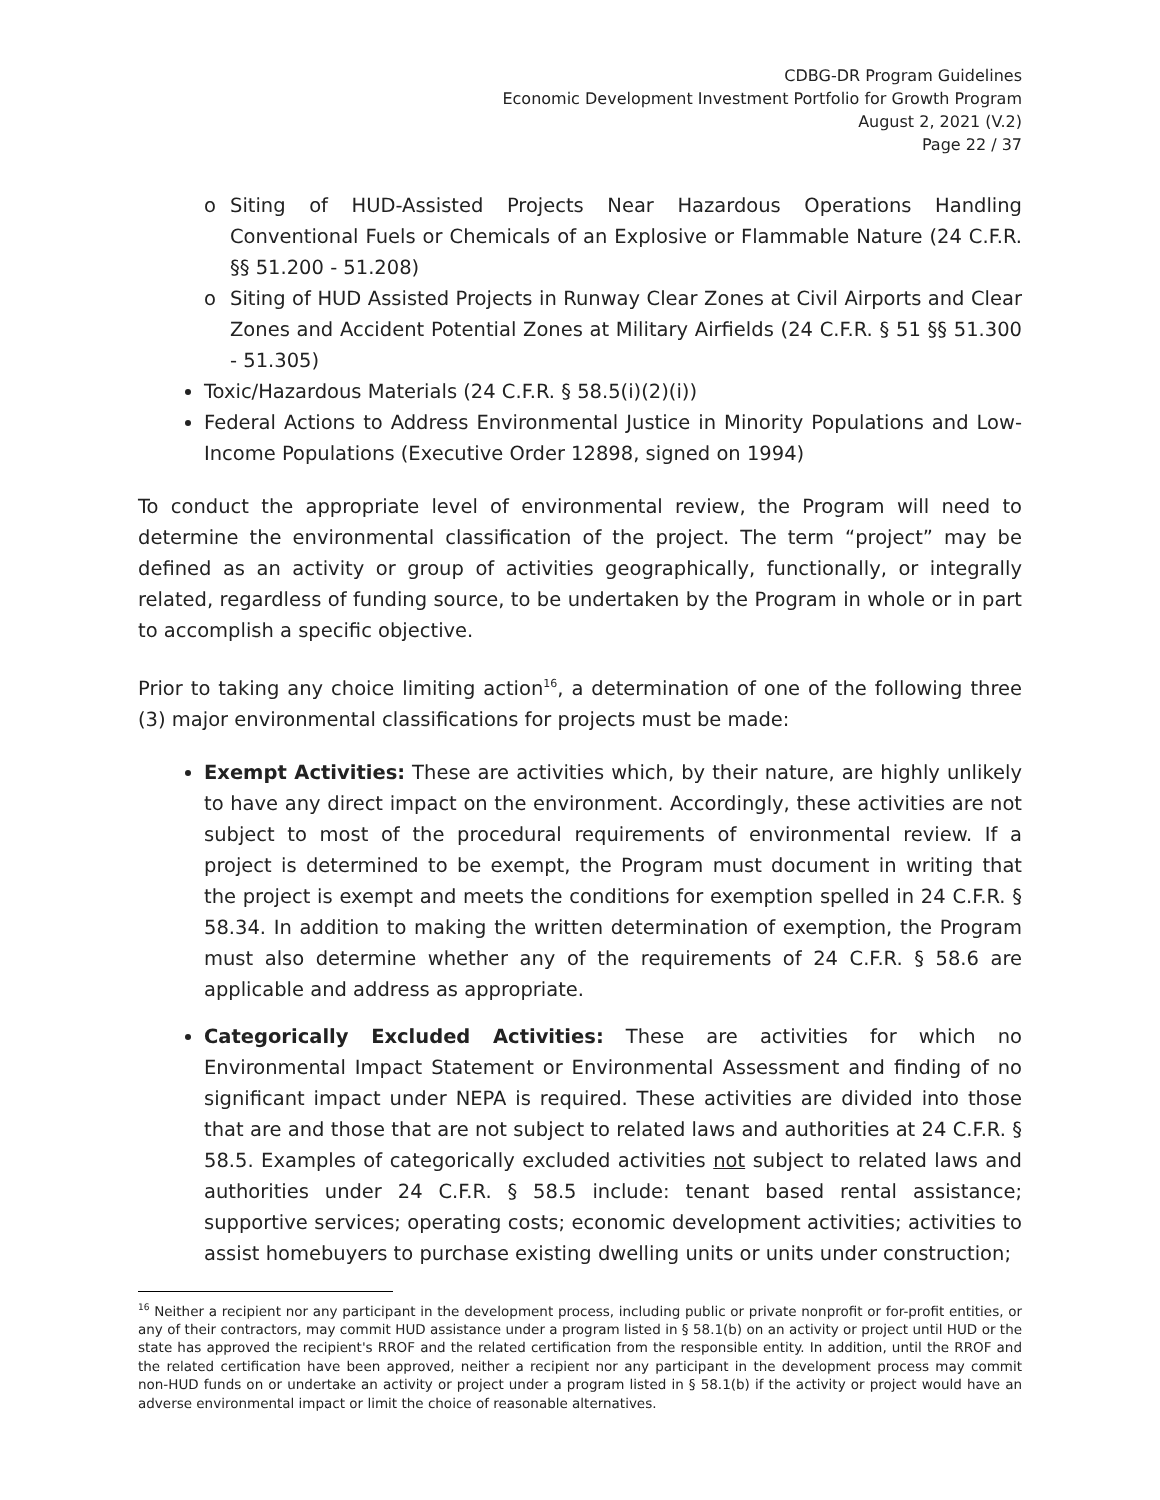CDBG-DR Program Guidelines
Economic Development Investment Portfolio for Growth Program
August 2, 2021 (V.2)
Page 22 / 37
o Siting of HUD-Assisted Projects Near Hazardous Operations Handling Conventional Fuels or Chemicals of an Explosive or Flammable Nature (24 C.F.R. §§ 51.200 - 51.208)
o Siting of HUD Assisted Projects in Runway Clear Zones at Civil Airports and Clear Zones and Accident Potential Zones at Military Airfields (24 C.F.R. § 51 §§ 51.300 - 51.305)
Toxic/Hazardous Materials (24 C.F.R. § 58.5(i)(2)(i))
Federal Actions to Address Environmental Justice in Minority Populations and Low-Income Populations (Executive Order 12898, signed on 1994)
To conduct the appropriate level of environmental review, the Program will need to determine the environmental classification of the project. The term “project” may be defined as an activity or group of activities geographically, functionally, or integrally related, regardless of funding source, to be undertaken by the Program in whole or in part to accomplish a specific objective.
Prior to taking any choice limiting action<sup>16</sup>, a determination of one of the following three (3) major environmental classifications for projects must be made:
Exempt Activities: These are activities which, by their nature, are highly unlikely to have any direct impact on the environment. Accordingly, these activities are not subject to most of the procedural requirements of environmental review. If a project is determined to be exempt, the Program must document in writing that the project is exempt and meets the conditions for exemption spelled in 24 C.F.R. § 58.34. In addition to making the written determination of exemption, the Program must also determine whether any of the requirements of 24 C.F.R. § 58.6 are applicable and address as appropriate.
Categorically Excluded Activities: These are activities for which no Environmental Impact Statement or Environmental Assessment and finding of no significant impact under NEPA is required. These activities are divided into those that are and those that are not subject to related laws and authorities at 24 C.F.R. § 58.5. Examples of categorically excluded activities not subject to related laws and authorities under 24 C.F.R. § 58.5 include: tenant based rental assistance; supportive services; operating costs; economic development activities; activities to assist homebuyers to purchase existing dwelling units or units under construction;
<sup>16</sup> Neither a recipient nor any participant in the development process, including public or private nonprofit or for-profit entities, or any of their contractors, may commit HUD assistance under a program listed in § 58.1(b) on an activity or project until HUD or the state has approved the recipient's RROF and the related certification from the responsible entity. In addition, until the RROF and the related certification have been approved, neither a recipient nor any participant in the development process may commit non-HUD funds on or undertake an activity or project under a program listed in § 58.1(b) if the activity or project would have an adverse environmental impact or limit the choice of reasonable alternatives.